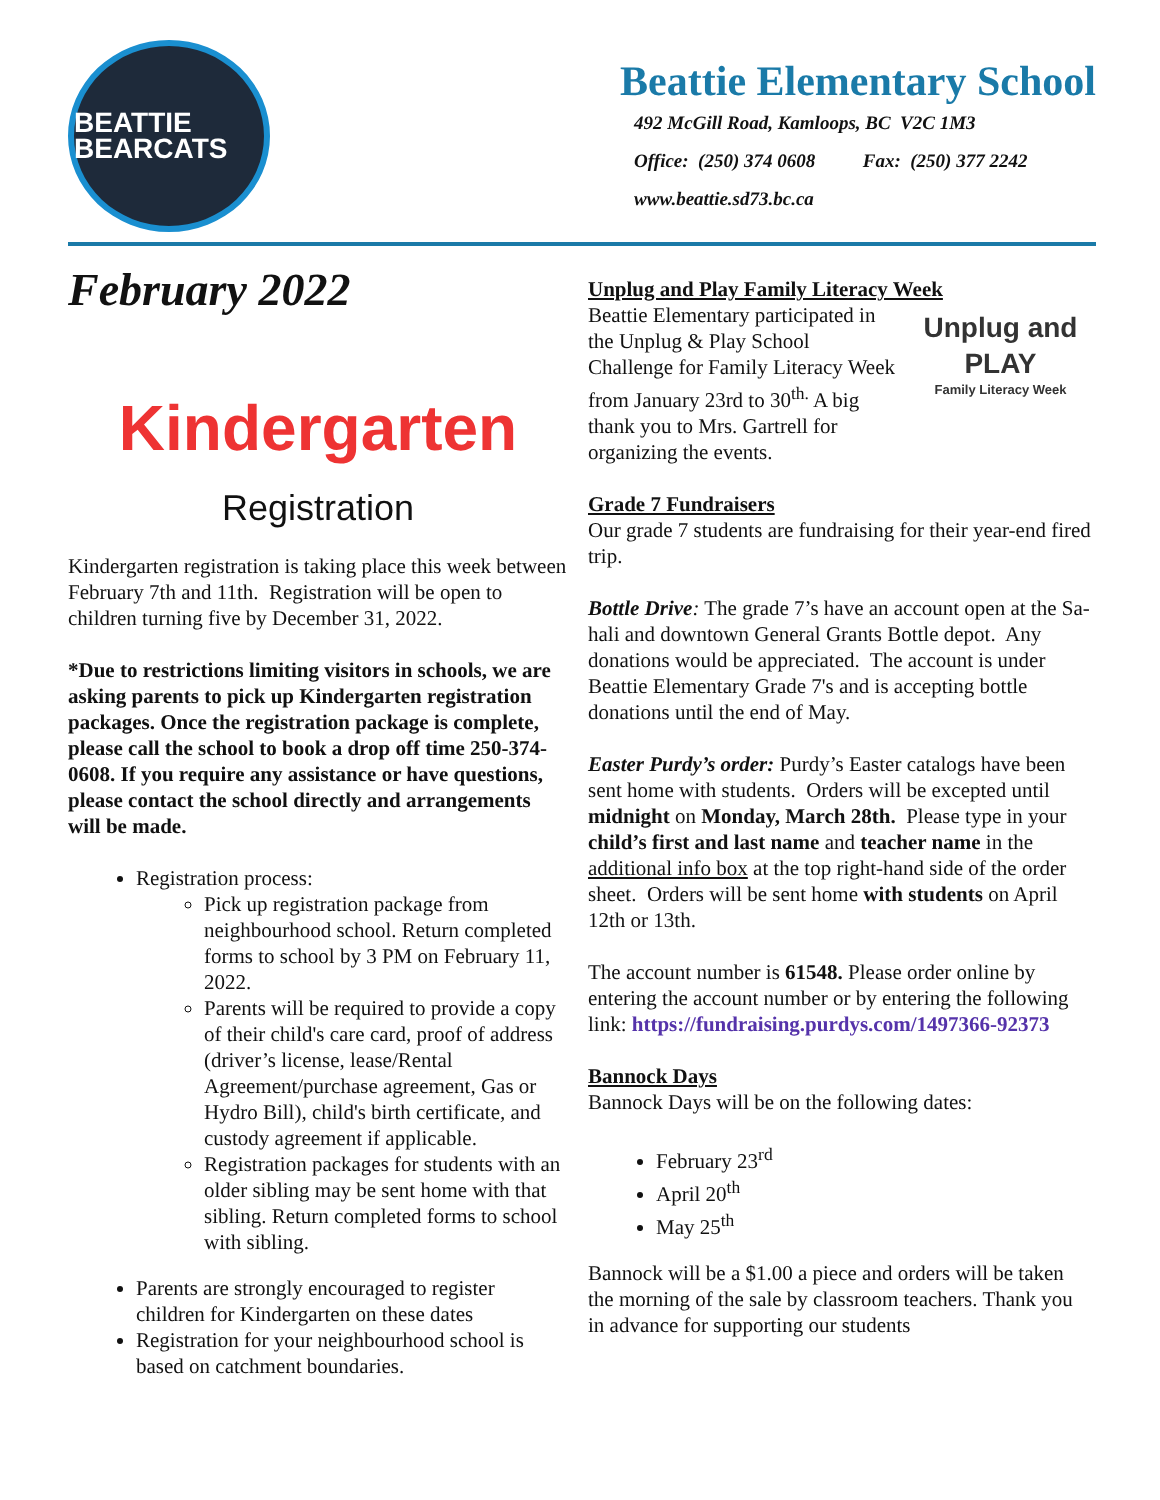BEATTIE BEARCATS
Beattie Elementary School
492 McGill Road, Kamloops, BC V2C 1M3
Office: (250) 374 0608 Fax: (250) 377 2242
www.beattie.sd73.bc.ca
February 2022
Kindergarten
Registration
Kindergarten registration is taking place this week between February 7th and 11th. Registration will be open to children turning five by December 31, 2022.
*Due to restrictions limiting visitors in schools, we are asking parents to pick up Kindergarten registration packages. Once the registration package is complete, please call the school to book a drop off time 250-374-0608. If you require any assistance or have questions, please contact the school directly and arrangements will be made.
Registration process:
Pick up registration package from neighbourhood school. Return completed forms to school by 3 PM on February 11, 2022.
Parents will be required to provide a copy of their child's care card, proof of address (driver’s license, lease/Rental Agreement/purchase agreement, Gas or Hydro Bill), child's birth certificate, and custody agreement if applicable.
Registration packages for students with an older sibling may be sent home with that sibling. Return completed forms to school with sibling.
Parents are strongly encouraged to register children for Kindergarten on these dates
Registration for your neighbourhood school is based on catchment boundaries.
Unplug and Play Family Literacy Week
Unplug and PLAY
Family Literacy Week
Beattie Elementary participated in the Unplug & Play School Challenge for Family Literacy Week from January 23rd to 30<sup>th.</sup> A big thank you to Mrs. Gartrell for organizing the events.
Grade 7 Fundraisers
Our grade 7 students are fundraising for their year-end fired trip.
Bottle Drive: The grade 7’s have an account open at the Sa-hali and downtown General Grants Bottle depot. Any donations would be appreciated. The account is under Beattie Elementary Grade 7's and is accepting bottle donations until the end of May.
Easter Purdy’s order: Purdy’s Easter catalogs have been sent home with students. Orders will be excepted until midnight on Monday, March 28th. Please type in your child’s first and last name and teacher name in the additional info box at the top right-hand side of the order sheet. Orders will be sent home with students on April 12th or 13th.
The account number is 61548. Please order online by entering the account number or by entering the following link: https://fundraising.purdys.com/1497366-92373
Bannock Days
Bannock Days will be on the following dates:
February 23<sup>rd</sup>
April 20<sup>th</sup>
May 25<sup>th</sup>
Bannock will be a $1.00 a piece and orders will be taken the morning of the sale by classroom teachers. Thank you in advance for supporting our students